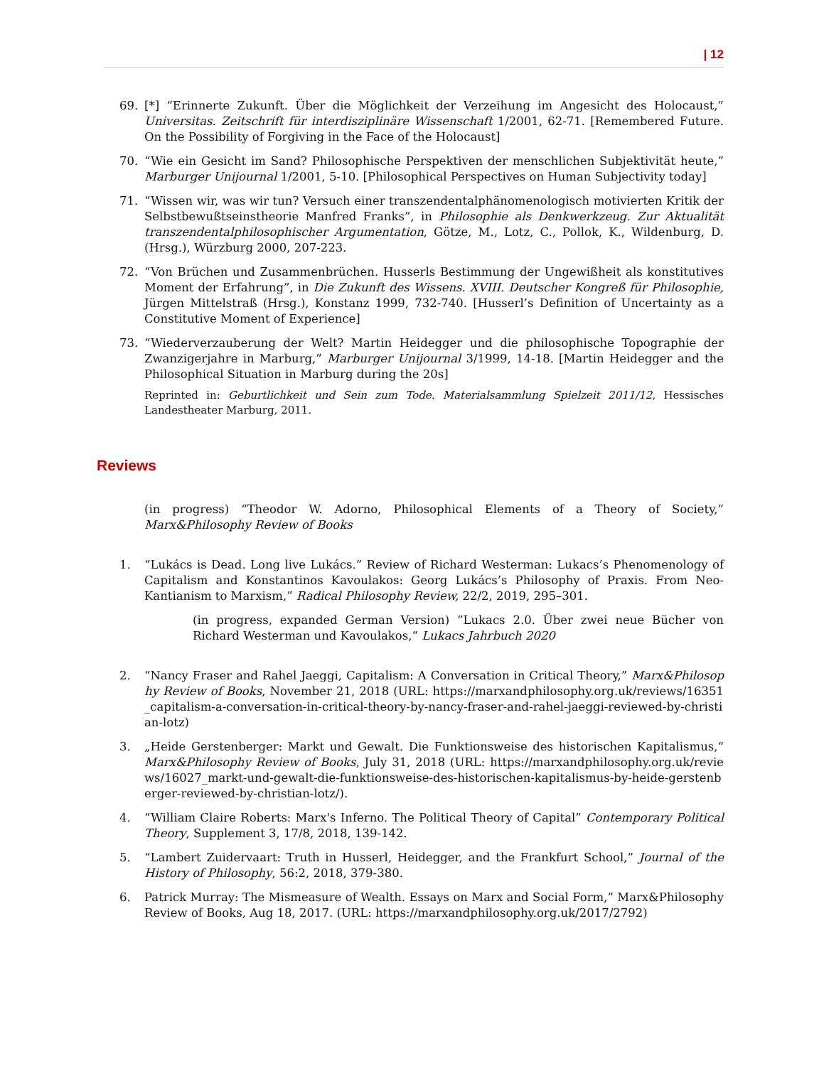| 12
69. [*] “Erinnerte Zukunft. Über die Möglichkeit der Verzeihung im Angesicht des Holocaust,” Universitas. Zeitschrift für interdisziplinäre Wissenschaft 1/2001, 62-71. [Remembered Future. On the Possibility of Forgiving in the Face of the Holocaust]
70. “Wie ein Gesicht im Sand? Philosophische Perspektiven der menschlichen Subjektivität heute,” Marburger Unijournal 1/2001, 5-10. [Philosophical Perspectives on Human Subjectivity today]
71. “Wissen wir, was wir tun? Versuch einer transzendentalphänomenologisch motivierten Kritik der Selbstbewußtseinstheorie Manfred Franks”, in Philosophie als Denkwerkzeug. Zur Aktualität transzendentalphilosophischer Argumentation, Götze, M., Lotz, C., Pollok, K., Wildenburg, D. (Hrsg.), Würzburg 2000, 207-223.
72. “Von Brüchen und Zusammenbrüchen. Husserls Bestimmung der Ungewißheit als konstitutives Moment der Erfahrung”, in Die Zukunft des Wissens. XVIII. Deutscher Kongreß für Philosophie, Jürgen Mittelstraß (Hrsg.), Konstanz 1999, 732-740. [Husserl’s Definition of Uncertainty as a Constitutive Moment of Experience]
73. “Wiederverzauberung der Welt? Martin Heidegger und die philosophische Topographie der Zwanzigerjahre in Marburg,” Marburger Unijournal 3/1999, 14-18. [Martin Heidegger and the Philosophical Situation in Marburg during the 20s]
Reprinted in: Geburtlichkeit und Sein zum Tode. Materialsammlung Spielzeit 2011/12, Hessisches Landestheater Marburg, 2011.
Reviews
(in progress) “Theodor W. Adorno, Philosophical Elements of a Theory of Society,” Marx&Philosophy Review of Books
1. “Lukács is Dead. Long live Lukács.” Review of Richard Westerman: Lukacs’s Phenomenology of Capitalism and Konstantinos Kavoulakos: Georg Lukács’s Philosophy of Praxis. From Neo-Kantianism to Marxism,” Radical Philosophy Review, 22/2, 2019, 295–301.
(in progress, expanded German Version) “Lukacs 2.0. Über zwei neue Bücher von Richard Westerman und Kavoulakos,“ Lukacs Jahrbuch 2020
2. “Nancy Fraser and Rahel Jaeggi, Capitalism: A Conversation in Critical Theory,” Marx&Philosophy Review of Books, November 21, 2018 (URL: https://marxandphilosophy.org.uk/reviews/16351_capitalism-a-conversation-in-critical-theory-by-nancy-fraser-and-rahel-jaeggi-reviewed-by-christian-lotz)
3. „Heide Gerstenberger: Markt und Gewalt. Die Funktionsweise des historischen Kapitalismus,“ Marx&Philosophy Review of Books, July 31, 2018 (URL: https://marxandphilosophy.org.uk/reviews/16027_markt-und-gewalt-die-funktionsweise-des-historischen-kapitalismus-by-heide-gerstenberger-reviewed-by-christian-lotz/).
4. “William Claire Roberts: Marx's Inferno. The Political Theory of Capital” Contemporary Political Theory, Supplement 3, 17/8, 2018, 139-142.
5. “Lambert Zuidervaart: Truth in Husserl, Heidegger, and the Frankfurt School,” Journal of the History of Philosophy, 56:2, 2018, 379-380.
6. Patrick Murray: The Mismeasure of Wealth. Essays on Marx and Social Form,” Marx&Philosophy Review of Books, Aug 18, 2017. (URL: https://marxandphilosophy.org.uk/2017/2792)